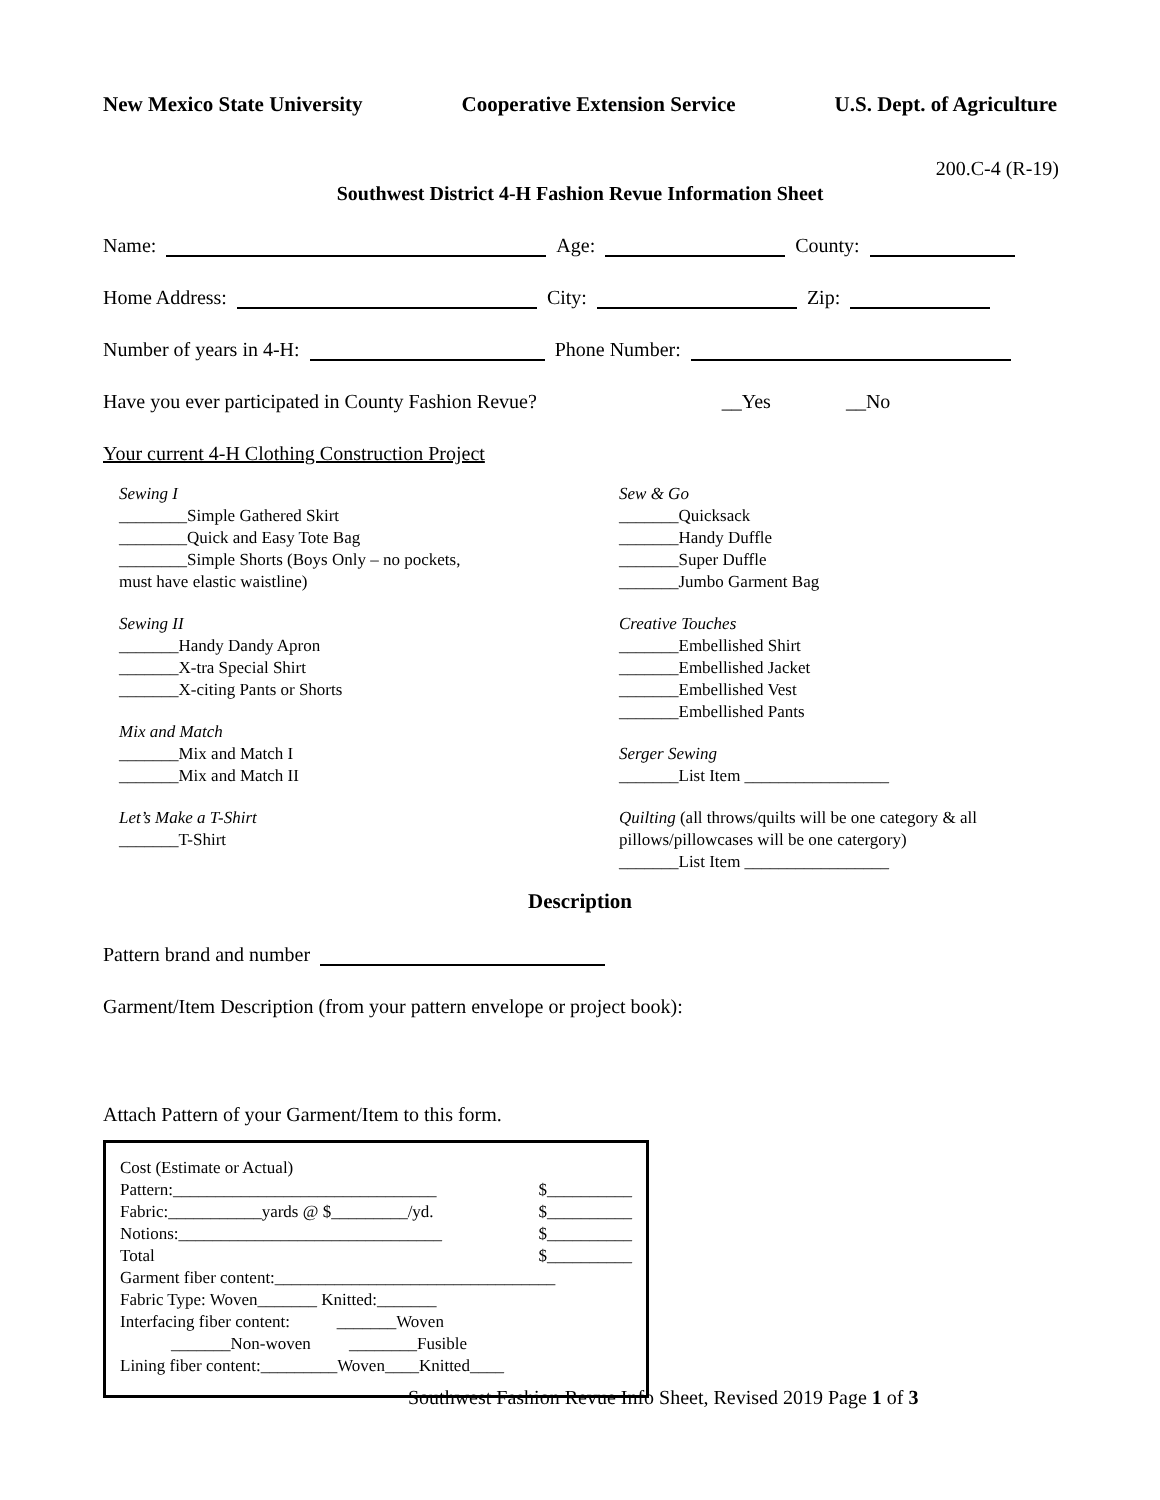New Mexico State University Cooperative Extension Service U.S. Dept. of Agriculture
200.C-4 (R-19)
Southwest District 4-H Fashion Revue Information Sheet
Name: Age: County:
Home Address: City: Zip:
Number of years in 4-H: Phone Number:
Have you ever participated in County Fashion Revue? __Yes __No
Your current 4-H Clothing Construction Project
Sewing I
________Simple Gathered Skirt
________Quick and Easy Tote Bag
________Simple Shorts (Boys Only – no pockets,
must have elastic waistline)
Sewing II
_______Handy Dandy Apron
_______X-tra Special Shirt
_______X-citing Pants or Shorts
Mix and Match
_______Mix and Match I
_______Mix and Match II
Let’s Make a T-Shirt
_______T-Shirt
Sew & Go
_______Quicksack
_______Handy Duffle
_______Super Duffle
_______Jumbo Garment Bag
Creative Touches
_______Embellished Shirt
_______Embellished Jacket
_______Embellished Vest
_______Embellished Pants
Serger Sewing
_______List Item _________________
Quilting (all throws/quilts will be one category & all
pillows/pillowcases will be one catergory)
_______List Item _________________
Description
Pattern brand and number
Garment/Item Description (from your pattern envelope or project book):
Attach Pattern of your Garment/Item to this form.
Cost (Estimate or Actual)
Pattern:_______________________________ $__________
Fabric:___________yards @ $_________/yd. $__________
Notions:_______________________________ $__________
Total $__________
Garment fiber content:_________________________________
Fabric Type: Woven_______ Knitted:_______
Interfacing fiber content: _______Woven
_______Non-woven ________Fusible
Lining fiber content:_________Woven____Knitted____
Southwest Fashion Revue Info Sheet, Revised 2019 Page 1 of 3